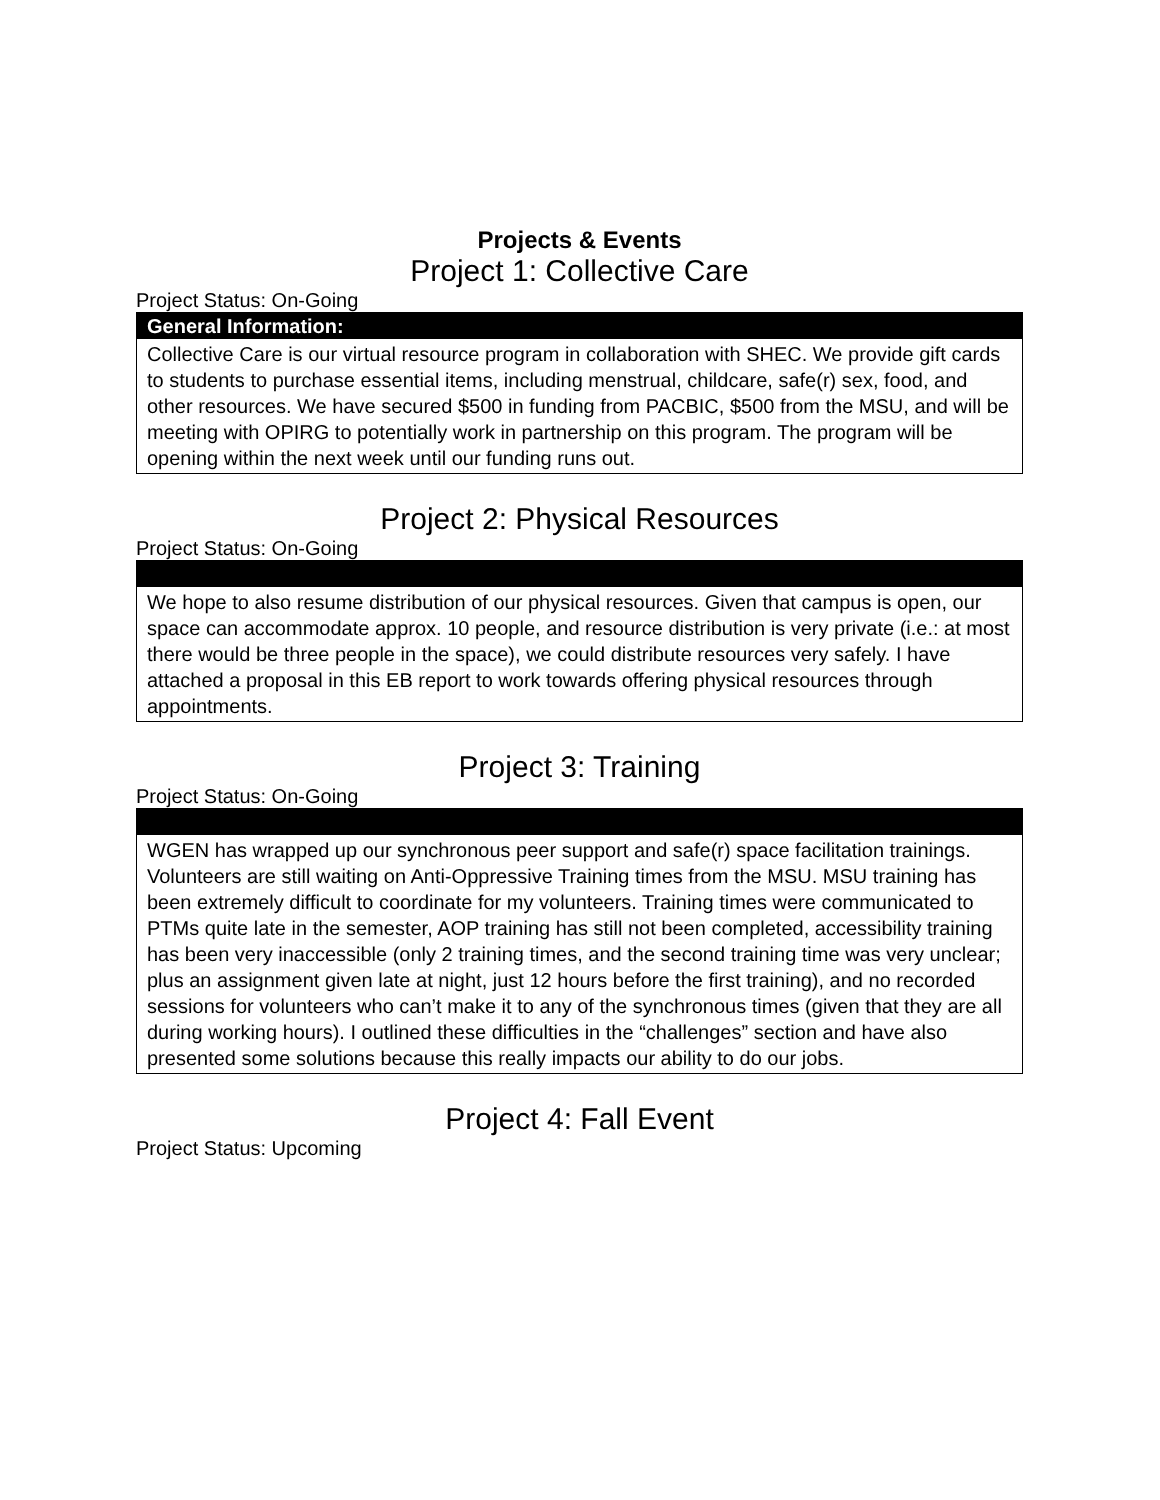Projects & Events
Project 1: Collective Care
Project Status: On-Going
| General Information: |
| --- |
| Collective Care is our virtual resource program in collaboration with SHEC. We provide gift cards to students to purchase essential items, including menstrual, childcare, safe(r) sex, food, and other resources. We have secured $500 in funding from PACBIC, $500 from the MSU, and will be meeting with OPIRG to potentially work in partnership on this program. The program will be opening within the next week until our funding runs out. |
Project 2: Physical Resources
Project Status: On-Going
| We hope to also resume distribution of our physical resources. Given that campus is open, our space can accommodate approx. 10 people, and resource distribution is very private (i.e.: at most there would be three people in the space), we could distribute resources very safely. I have attached a proposal in this EB report to work towards offering physical resources through appointments. |
Project 3: Training
Project Status: On-Going
| WGEN has wrapped up our synchronous peer support and safe(r) space facilitation trainings. Volunteers are still waiting on Anti-Oppressive Training times from the MSU. MSU training has been extremely difficult to coordinate for my volunteers. Training times were communicated to PTMs quite late in the semester, AOP training has still not been completed, accessibility training has been very inaccessible (only 2 training times, and the second training time was very unclear; plus an assignment given late at night, just 12 hours before the first training), and no recorded sessions for volunteers who can’t make it to any of the synchronous times (given that they are all during working hours). I outlined these difficulties in the “challenges” section and have also presented some solutions because this really impacts our ability to do our jobs. |
Project 4: Fall Event
Project Status: Upcoming